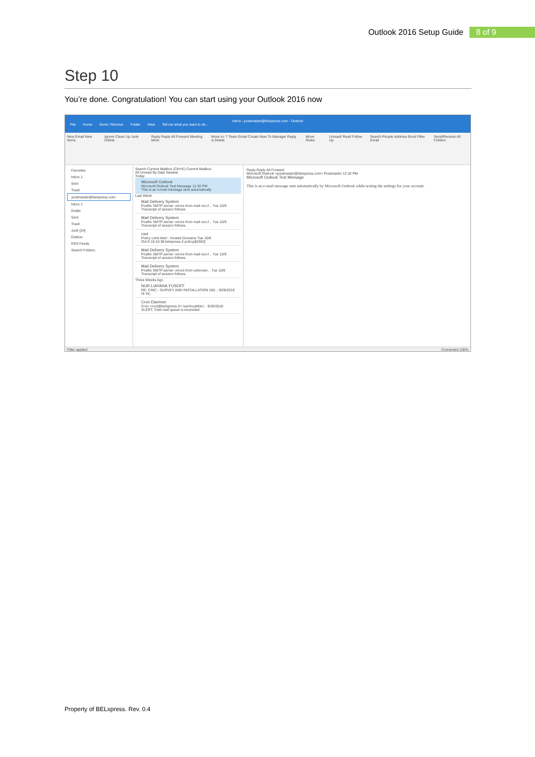Outlook 2016 Setup Guide 8 of 9
Step 10
You’re done. Congratulation! You can start using your Outlook 2016 now
Inbox - postmaster@belxpress.com - Outlook
File Home Send / Receive Folder View Tell me what you want to do...
New Email New Items Ignore Clean Up Junk Delete Reply Reply All Forward Meeting More Move to: ? Team Email Create New To Manager Reply & Delete Move Rules Unread/ Read Follow Up Search People Address Book Filter Email Send/Receive All Folders
Favorites
Inbox 1
Sent
Trash
postmaster@belxpress.com
Inbox 1
Drafts
Sent
Trash
Junk [24]
Outbox
RSS Feeds
Search Folders
Search Current Mailbox (Ctrl+E) Current Mailbox
All Unread By Date Newest
Today
Microsoft Outlook
Microsoft Outlook Test Message 12:32 PM
This is an e-mail message sent automatically
Last Week
Mail Delivery System
Postfix SMTP server: errors from mail-vs1-f... Tue 10/9
Transcript of session follows.
Mail Delivery System
Postfix SMTP server: errors from mail-vs1-f... Tue 10/9
Transcript of session follows.
root
Policy Limit Alert - Hosted Domains Tue 10/9
Oct 9 16:10:38 belxpress-2 policyd[4382]
Mail Delivery System
Postfix SMTP server: errors from mail-vs1-f... Tue 10/9
Transcript of session follows.
Mail Delivery System
Postfix SMTP server: errors from unknown... Tue 10/9
Transcript of session follows.
Three Weeks Ago
NUR LIAYANA YUSOFF
RE: CINC - SURVEY AND INSTALLATION 160... 9/28/2018
Hi Sir,
Cron Daemon
Cron <root@belxpress-2> /usr/local/bin/... 9/26/2018
ALERT: Total mail queue is exceeded
Reply Reply All Forward
Microsoft Outlook <postmaster@belxpress.com> Postmaster 12:32 PM
Microsoft Outlook Test Message
This is an e-mail message sent automatically by Microsoft Outlook while testing the settings for your account.
Filter applied Connected 100%
Property of BELxpress. Rev. 0.4